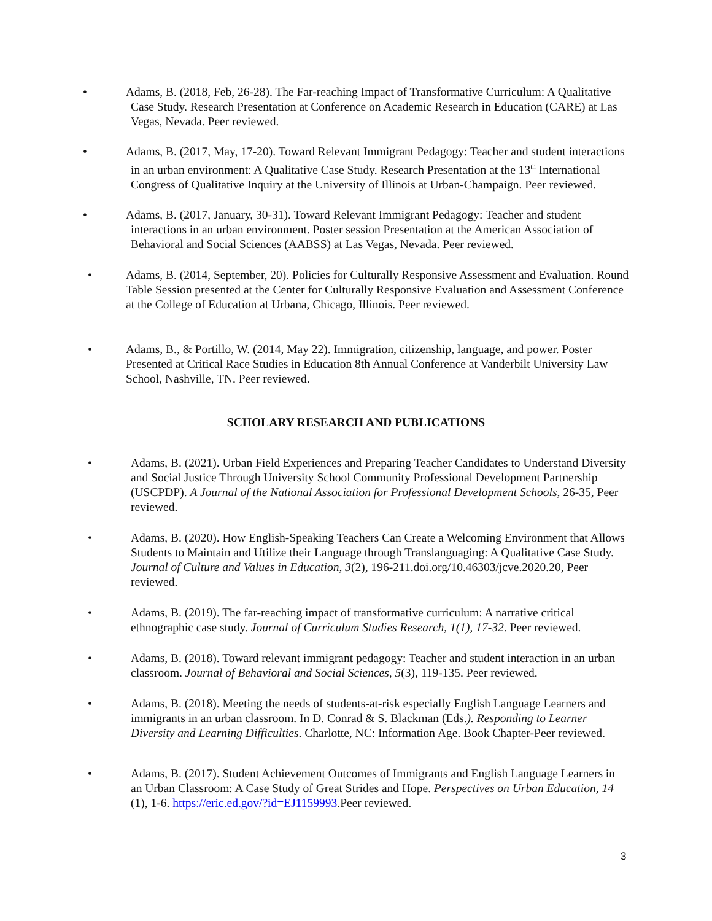• Adams, B. (2018, Feb, 26-28). The Far-reaching Impact of Transformative Curriculum: A Qualitative Case Study. Research Presentation at Conference on Academic Research in Education (CARE) at Las Vegas, Nevada. Peer reviewed.
• Adams, B. (2017, May, 17-20). Toward Relevant Immigrant Pedagogy: Teacher and student interactions in an urban environment: A Qualitative Case Study. Research Presentation at the 13<sup>th</sup> International Congress of Qualitative Inquiry at the University of Illinois at Urban-Champaign. Peer reviewed.
• Adams, B. (2017, January, 30-31). Toward Relevant Immigrant Pedagogy: Teacher and student interactions in an urban environment. Poster session Presentation at the American Association of Behavioral and Social Sciences (AABSS) at Las Vegas, Nevada. Peer reviewed.
• Adams, B. (2014, September, 20). Policies for Culturally Responsive Assessment and Evaluation. Round Table Session presented at the Center for Culturally Responsive Evaluation and Assessment Conference at the College of Education at Urbana, Chicago, Illinois. Peer reviewed.
• Adams, B., & Portillo, W. (2014, May 22). Immigration, citizenship, language, and power. Poster Presented at Critical Race Studies in Education 8th Annual Conference at Vanderbilt University Law School, Nashville, TN. Peer reviewed.
SCHOLARY RESEARCH AND PUBLICATIONS
• Adams, B. (2021). Urban Field Experiences and Preparing Teacher Candidates to Understand Diversity and Social Justice Through University School Community Professional Development Partnership (USCPDP). A Journal of the National Association for Professional Development Schools, 26-35, Peer reviewed.
• Adams, B. (2020). How English-Speaking Teachers Can Create a Welcoming Environment that Allows Students to Maintain and Utilize their Language through Translanguaging: A Qualitative Case Study. Journal of Culture and Values in Education, 3(2), 196-211.doi.org/10.46303/jcve.2020.20, Peer reviewed.
• Adams, B. (2019). The far-reaching impact of transformative curriculum: A narrative critical ethnographic case study. Journal of Curriculum Studies Research, 1(1), 17-32. Peer reviewed.
• Adams, B. (2018). Toward relevant immigrant pedagogy: Teacher and student interaction in an urban classroom. Journal of Behavioral and Social Sciences, 5(3), 119-135. Peer reviewed.
• Adams, B. (2018). Meeting the needs of students-at-risk especially English Language Learners and immigrants in an urban classroom. In D. Conrad & S. Blackman (Eds.). Responding to Learner Diversity and Learning Difficulties. Charlotte, NC: Information Age. Book Chapter-Peer reviewed.
• Adams, B. (2017). Student Achievement Outcomes of Immigrants and English Language Learners in an Urban Classroom: A Case Study of Great Strides and Hope. Perspectives on Urban Education, 14 (1), 1-6. https://eric.ed.gov/?id=EJ1159993.Peer reviewed.
3